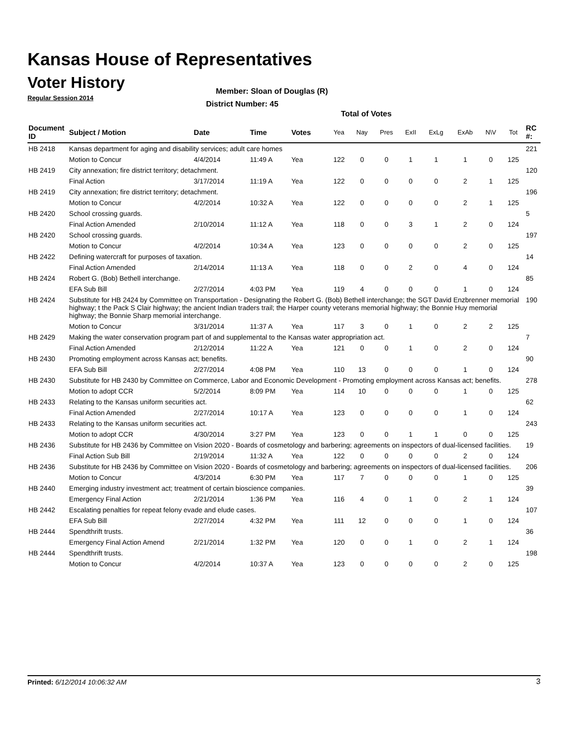Kansas House of Representatives
Voter History
Regular Session 2014
Member: Sloan of Douglas (R)
District Number: 45
Total of Votes
| Document ID | Subject / Motion | Date | Time | Votes | Yea | Nay | Pres | ExII | ExLg | ExAb | N\V | Tot | RC #: |
| --- | --- | --- | --- | --- | --- | --- | --- | --- | --- | --- | --- | --- | --- |
| HB 2418 | Kansas department for aging and disability services; adult care homes | | | | | | | | | | | | 221 |
| | Motion to Concur | 4/4/2014 | 11:49 A | Yea | 122 | 0 | 0 | 1 | 1 | 1 | 0 | 125 | |
| HB 2419 | City annexation; fire district territory; detachment. | | | | | | | | | | | | 120 |
| | Final Action | 3/17/2014 | 11:19 A | Yea | 122 | 0 | 0 | 0 | 0 | 2 | 1 | 125 | |
| HB 2419 | City annexation; fire district territory; detachment. | | | | | | | | | | | | 196 |
| | Motion to Concur | 4/2/2014 | 10:32 A | Yea | 122 | 0 | 0 | 0 | 0 | 2 | 1 | 125 | |
| HB 2420 | School crossing guards. | | | | | | | | | | | | 5 |
| | Final Action Amended | 2/10/2014 | 11:12 A | Yea | 118 | 0 | 0 | 3 | 1 | 2 | 0 | 124 | |
| HB 2420 | School crossing guards. | | | | | | | | | | | | 197 |
| | Motion to Concur | 4/2/2014 | 10:34 A | Yea | 123 | 0 | 0 | 0 | 0 | 2 | 0 | 125 | |
| HB 2422 | Defining watercraft for purposes of taxation. | | | | | | | | | | | | 14 |
| | Final Action Amended | 2/14/2014 | 11:13 A | Yea | 118 | 0 | 0 | 2 | 0 | 4 | 0 | 124 | |
| HB 2424 | Robert G. (Bob) Bethell interchange. | | | | | | | | | | | | 85 |
| | EFA Sub Bill | 2/27/2014 | 4:03 PM | Yea | 119 | 4 | 0 | 0 | 0 | 1 | 0 | 124 | |
| HB 2424 | Substitute for HB 2424 by Committee on Transportation - Designating the Robert G. (Bob) Bethell interchange; the SGT David Enzbrenner memorial highway; t the Pack S Clair highway; the ancient Indian traders trail; the Harper county veterans memorial highway; the Bonnie Huy memorial highway; the Bonnie Sharp memorial interchange. | | | | | | | | | | | | 190 |
| | Motion to Concur | 3/31/2014 | 11:37 A | Yea | 117 | 3 | 0 | 1 | 0 | 2 | 2 | 125 | |
| HB 2429 | Making the water conservation program part of and supplemental to the Kansas water appropriation act. | | | | | | | | | | | | 7 |
| | Final Action Amended | 2/12/2014 | 11:22 A | Yea | 121 | 0 | 0 | 1 | 0 | 2 | 0 | 124 | |
| HB 2430 | Promoting employment across Kansas act; benefits. | | | | | | | | | | | | 90 |
| | EFA Sub Bill | 2/27/2014 | 4:08 PM | Yea | 110 | 13 | 0 | 0 | 0 | 1 | 0 | 124 | |
| HB 2430 | Substitute for HB 2430 by Committee on Commerce, Labor and Economic Development - Promoting employment across Kansas act; benefits. | | | | | | | | | | | | 278 |
| | Motion to adopt CCR | 5/2/2014 | 8:09 PM | Yea | 114 | 10 | 0 | 0 | 0 | 1 | 0 | 125 | |
| HB 2433 | Relating to the Kansas uniform securities act. | | | | | | | | | | | | 62 |
| | Final Action Amended | 2/27/2014 | 10:17 A | Yea | 123 | 0 | 0 | 0 | 0 | 1 | 0 | 124 | |
| HB 2433 | Relating to the Kansas uniform securities act. | | | | | | | | | | | | 243 |
| | Motion to adopt CCR | 4/30/2014 | 3:27 PM | Yea | 123 | 0 | 0 | 1 | 1 | 0 | 0 | 125 | |
| HB 2436 | Substitute for HB 2436 by Committee on Vision 2020 - Boards of cosmetology and barbering; agreements on inspectors of dual-licensed facilities. | | | | | | | | | | | | 19 |
| | Final Action Sub Bill | 2/19/2014 | 11:32 A | Yea | 122 | 0 | 0 | 0 | 0 | 2 | 0 | 124 | |
| HB 2436 | Substitute for HB 2436 by Committee on Vision 2020 - Boards of cosmetology and barbering; agreements on inspectors of dual-licensed facilities. | | | | | | | | | | | | 206 |
| | Motion to Concur | 4/3/2014 | 6:30 PM | Yea | 117 | 7 | 0 | 0 | 0 | 1 | 0 | 125 | |
| HB 2440 | Emerging industry investment act; treatment of certain bioscience companies. | | | | | | | | | | | | 39 |
| | Emergency Final Action | 2/21/2014 | 1:36 PM | Yea | 116 | 4 | 0 | 1 | 0 | 2 | 1 | 124 | |
| HB 2442 | Escalating penalties for repeat felony evade and elude cases. | | | | | | | | | | | | 107 |
| | EFA Sub Bill | 2/27/2014 | 4:32 PM | Yea | 111 | 12 | 0 | 0 | 0 | 1 | 0 | 124 | |
| HB 2444 | Spendthrift trusts. | | | | | | | | | | | | 36 |
| | Emergency Final Action Amend | 2/21/2014 | 1:32 PM | Yea | 120 | 0 | 0 | 1 | 0 | 2 | 1 | 124 | |
| HB 2444 | Spendthrift trusts. | | | | | | | | | | | | 198 |
| | Motion to Concur | 4/2/2014 | 10:37 A | Yea | 123 | 0 | 0 | 0 | 0 | 2 | 0 | 125 | |
Printed: 6/12/2014 10:06:32 AM 3